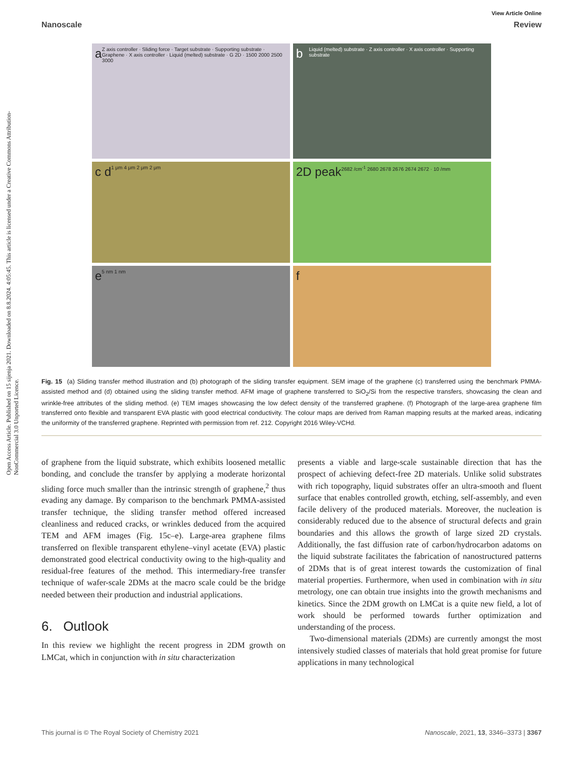Open Access Article. Published on 15 sijenja 2021. Downloaded on 8.8.2024. 4:05:45. This article is licensed under a Creative Commons Attribution-NonCommercial 3.0 Unported Licence.
View Article Online
Nanoscale Review
a Z axis controller · Sliding force · Target substrate · Supporting substrate · Graphene · X axis controller · Liquid (melted) substrate · G 2D · 1500 2000 2500 3000
b Liquid (melted) substrate · Z axis controller · X axis controller · Supporting substrate
c d 1 μm 4 μm 2 μm 2 μm
2D peak 2682 /cm<sup>-1</sup> 2680 2678 2676 2674 2672 · 10 /mm
e 5 nm 1 nm
f
Fig. 15 (a) Sliding transfer method illustration and (b) photograph of the sliding transfer equipment. SEM image of the graphene (c) transferred using the benchmark PMMA-assisted method and (d) obtained using the sliding transfer method. AFM image of graphene transferred to SiO<sub>2</sub>/Si from the respective transfers, showcasing the clean and wrinkle-free attributes of the sliding method. (e) TEM images showcasing the low defect density of the transferred graphene. (f) Photograph of the large-area graphene film transferred onto flexible and transparent EVA plastic with good electrical conductivity. The colour maps are derived from Raman mapping results at the marked areas, indicating the uniformity of the transferred graphene. Reprinted with permission from ref. 212. Copyright 2016 Wiley-VCHd.
of graphene from the liquid substrate, which exhibits loosened metallic bonding, and conclude the transfer by applying a moderate horizontal sliding force much smaller than the intrinsic strength of graphene,<sup>2</sup> thus evading any damage. By comparison to the benchmark PMMA-assisted transfer technique, the sliding transfer method offered increased cleanliness and reduced cracks, or wrinkles deduced from the acquired TEM and AFM images (Fig. 15c–e). Large-area graphene films transferred on flexible transparent ethylene–vinyl acetate (EVA) plastic demonstrated good electrical conductivity owing to the high-quality and residual-free features of the method. This intermediary-free transfer technique of wafer-scale 2DMs at the macro scale could be the bridge needed between their production and industrial applications.
6. Outlook
In this review we highlight the recent progress in 2DM growth on LMCat, which in conjunction with in situ characterization
presents a viable and large-scale sustainable direction that has the prospect of achieving defect-free 2D materials. Unlike solid substrates with rich topography, liquid substrates offer an ultra-smooth and fluent surface that enables controlled growth, etching, self-assembly, and even facile delivery of the produced materials. Moreover, the nucleation is considerably reduced due to the absence of structural defects and grain boundaries and this allows the growth of large sized 2D crystals. Additionally, the fast diffusion rate of carbon/hydrocarbon adatoms on the liquid substrate facilitates the fabrication of nanostructured patterns of 2DMs that is of great interest towards the customization of final material properties. Furthermore, when used in combination with in situ metrology, one can obtain true insights into the growth mechanisms and kinetics. Since the 2DM growth on LMCat is a quite new field, a lot of work should be performed towards further optimization and understanding of the process.
Two-dimensional materials (2DMs) are currently amongst the most intensively studied classes of materials that hold great promise for future applications in many technological
This journal is © The Royal Society of Chemistry 2021 Nanoscale, 2021, 13, 3346–3373 | 3367